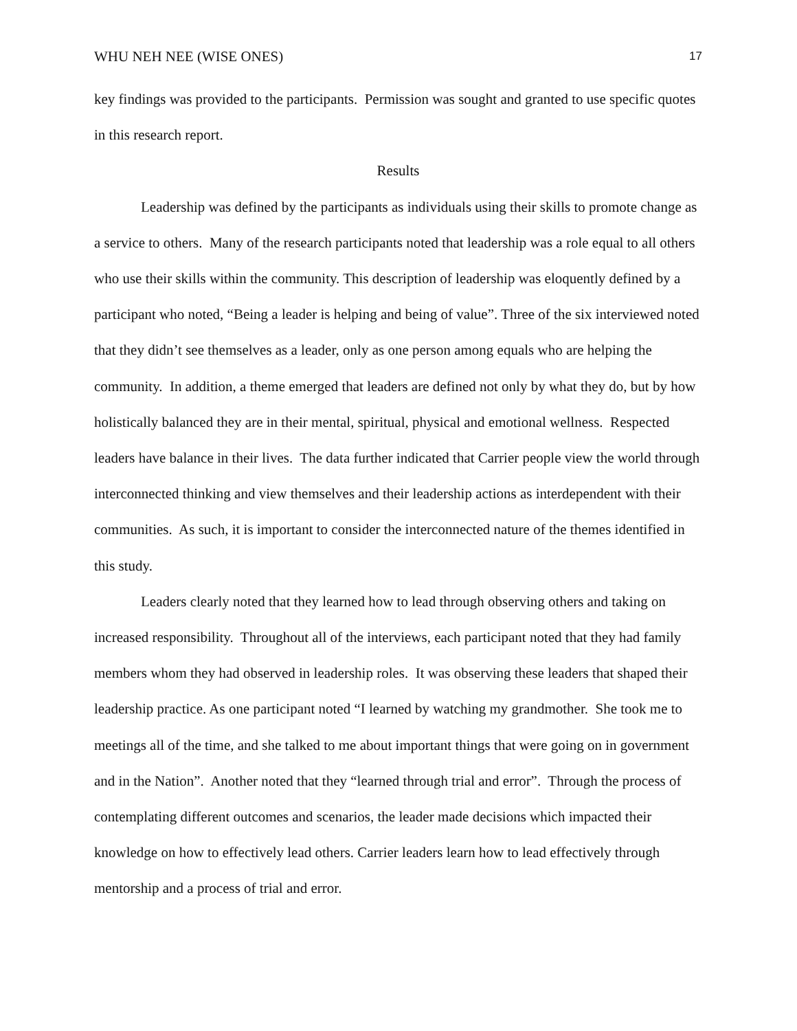WHU NEH NEE (WISE ONES) 17
key findings was provided to the participants. Permission was sought and granted to use specific quotes in this research report.
Results
Leadership was defined by the participants as individuals using their skills to promote change as a service to others. Many of the research participants noted that leadership was a role equal to all others who use their skills within the community. This description of leadership was eloquently defined by a participant who noted, “Being a leader is helping and being of value”. Three of the six interviewed noted that they didn’t see themselves as a leader, only as one person among equals who are helping the community. In addition, a theme emerged that leaders are defined not only by what they do, but by how holistically balanced they are in their mental, spiritual, physical and emotional wellness. Respected leaders have balance in their lives. The data further indicated that Carrier people view the world through interconnected thinking and view themselves and their leadership actions as interdependent with their communities. As such, it is important to consider the interconnected nature of the themes identified in this study.
Leaders clearly noted that they learned how to lead through observing others and taking on increased responsibility. Throughout all of the interviews, each participant noted that they had family members whom they had observed in leadership roles. It was observing these leaders that shaped their leadership practice. As one participant noted “I learned by watching my grandmother. She took me to meetings all of the time, and she talked to me about important things that were going on in government and in the Nation”. Another noted that they “learned through trial and error”. Through the process of contemplating different outcomes and scenarios, the leader made decisions which impacted their knowledge on how to effectively lead others. Carrier leaders learn how to lead effectively through mentorship and a process of trial and error.